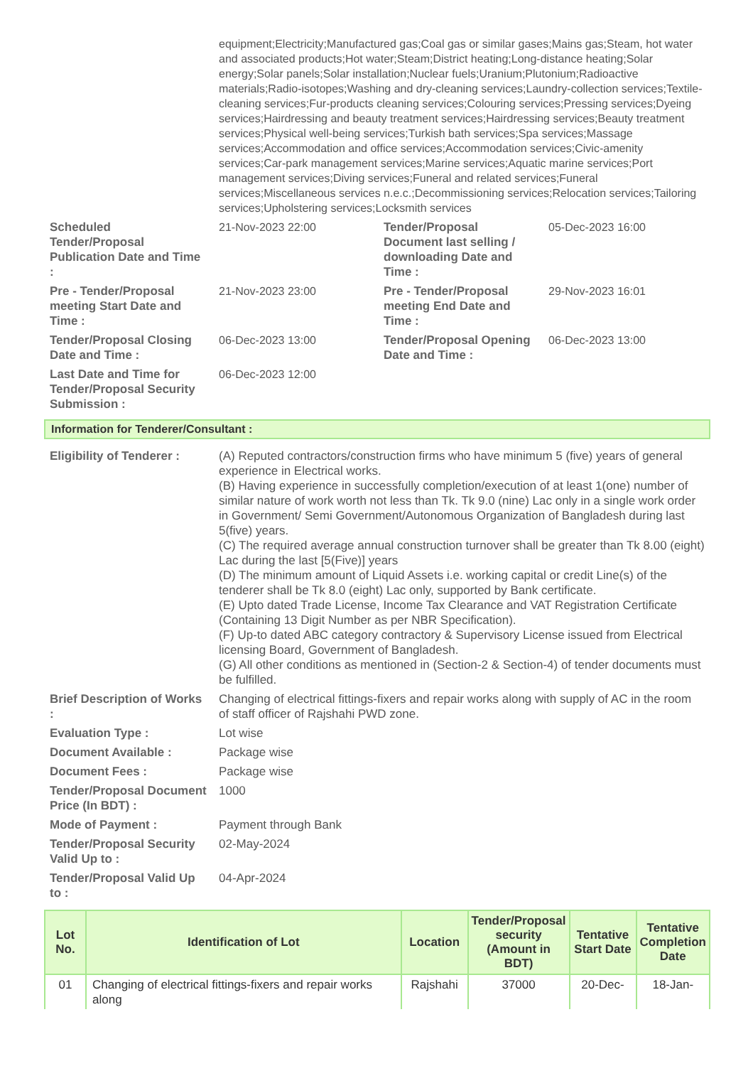| | equipment;Electricity;Manufactured gas;Coal gas or similar gases;Mains gas;Steam, hot water and associated products;Hot water;Steam;District heating;Long-distance heating;Solar energy;Solar panels;Solar installation;Nuclear fuels;Uranium;Plutonium;Radioactive materials;Radio-isotopes;Washing and dry-cleaning services;Laundry-collection services;Textile-cleaning services;Fur-products cleaning services;Colouring services;Pressing services;Dyeing services;Hairdressing and beauty treatment services;Hairdressing services;Beauty treatment services;Physical well-being services;Turkish bath services;Spa services;Massage services;Accommodation and office services;Accommodation services;Civic-amenity services;Car-park management services;Marine services;Aquatic marine services;Port management services;Diving services;Funeral and related services;Funeral services;Miscellaneous services n.e.c.;Decommissioning services;Relocation services;Tailoring services;Upholstering services;Locksmith services | | |
| Scheduled Tender/Proposal Publication Date and Time : | 21-Nov-2023 22:00 | Tender/Proposal Document last selling / downloading Date and Time : | 05-Dec-2023 16:00 |
| Pre - Tender/Proposal meeting Start Date and Time : | 21-Nov-2023 23:00 | Pre - Tender/Proposal meeting End Date and Time : | 29-Nov-2023 16:01 |
| Tender/Proposal Closing Date and Time : | 06-Dec-2023 13:00 | Tender/Proposal Opening Date and Time : | 06-Dec-2023 13:00 |
| Last Date and Time for Tender/Proposal Security Submission : | 06-Dec-2023 12:00 | | |
Information for Tenderer/Consultant :
| Eligibility of Tenderer : | (A) Reputed contractors/construction firms who have minimum 5 (five) years of general experience in Electrical works. (B) Having experience in successfully completion/execution of at least 1(one) number of similar nature of work worth not less than Tk. Tk 9.0 (nine) Lac only in a single work order in Government/ Semi Government/Autonomous Organization of Bangladesh during last 5(five) years. (C) The required average annual construction turnover shall be greater than Tk 8.00 (eight) Lac during the last [5(Five)] years (D) The minimum amount of Liquid Assets i.e. working capital or credit Line(s) of the tenderer shall be Tk 8.0 (eight) Lac only, supported by Bank certificate. (E) Upto dated Trade License, Income Tax Clearance and VAT Registration Certificate (Containing 13 Digit Number as per NBR Specification). (F) Up-to dated ABC category contractory & Supervisory License issued from Electrical licensing Board, Government of Bangladesh. (G) All other conditions as mentioned in (Section-2 & Section-4) of tender documents must be fulfilled. |
| Brief Description of Works : | Changing of electrical fittings-fixers and repair works along with supply of AC in the room of staff officer of Rajshahi PWD zone. |
| Evaluation Type : | Lot wise |
| Document Available : | Package wise |
| Document Fees : | Package wise |
| Tender/Proposal Document Price (In BDT) : | 1000 |
| Mode of Payment : | Payment through Bank |
| Tender/Proposal Security Valid Up to : | 02-May-2024 |
| Tender/Proposal Valid Up to : | 04-Apr-2024 |
| Lot No. | Identification of Lot | Location | Tender/Proposal security (Amount in BDT) | Tentative Start Date | Tentative Completion Date |
| --- | --- | --- | --- | --- | --- |
| 01 | Changing of electrical fittings-fixers and repair works along | Rajshahi | 37000 | 20-Dec- | 18-Jan- |